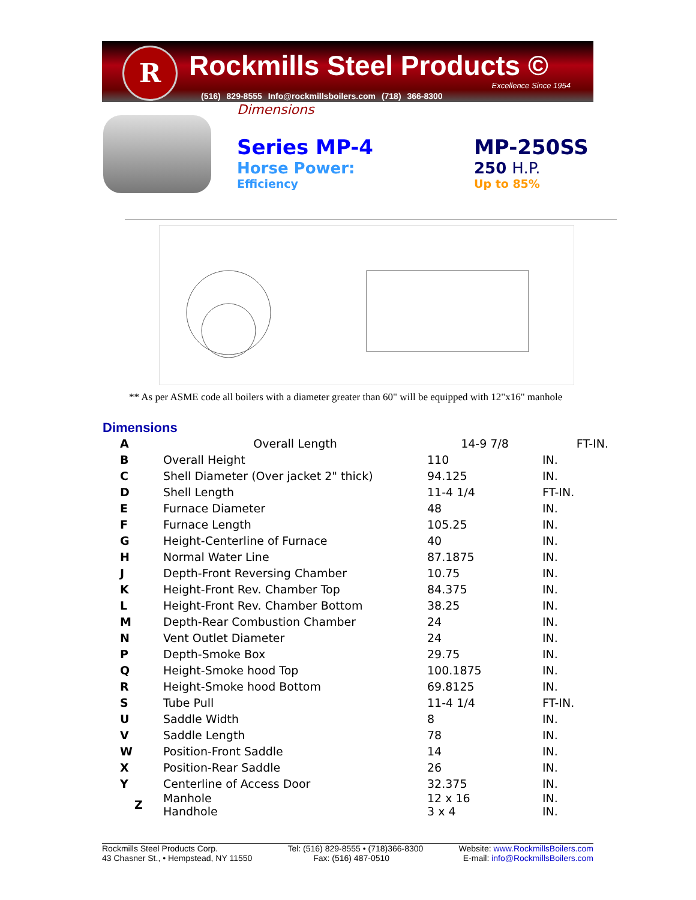R Rockmills Steel Products ©
Excellence Since 1954
(516) 829-8555 Info@rockmillsboilers.com (718) 366-8300
Dimensions
Series MP-4
Horse Power:
Efficiency
MP-250SS
250 H.P.
Up to 85%
** As per ASME code all boilers with a diameter greater than 60" will be equipped with 12"x16" manhole
Dimensions
| A | Overall Length | 14-9 7/8 | FT-IN. |
| B | Overall Height | 110 | IN. |
| C | Shell Diameter (Over jacket 2" thick) | 94.125 | IN. |
| D | Shell Length | 11-4 1/4 | FT-IN. |
| E | Furnace Diameter | 48 | IN. |
| F | Furnace Length | 105.25 | IN. |
| G | Height-Centerline of Furnace | 40 | IN. |
| H | Normal Water Line | 87.1875 | IN. |
| J | Depth-Front Reversing Chamber | 10.75 | IN. |
| K | Height-Front Rev. Chamber Top | 84.375 | IN. |
| L | Height-Front Rev. Chamber Bottom | 38.25 | IN. |
| M | Depth-Rear Combustion Chamber | 24 | IN. |
| N | Vent Outlet Diameter | 24 | IN. |
| P | Depth-Smoke Box | 29.75 | IN. |
| Q | Height-Smoke hood Top | 100.1875 | IN. |
| R | Height-Smoke hood Bottom | 69.8125 | IN. |
| S | Tube Pull | 11-4 1/4 | FT-IN. |
| U | Saddle Width | 8 | IN. |
| V | Saddle Length | 78 | IN. |
| W | Position-Front Saddle | 14 | IN. |
| X | Position-Rear Saddle | 26 | IN. |
| Y | Centerline of Access Door | 32.375 | IN. |
| Z | Manhole Handhole | 12 x 16 3 x 4 | IN. IN. |
Rockmills Steel Products Corp.
43 Chasner St., • Hempstead, NY 11550
Tel: (516) 829-8555 • (718)366-8300
Fax: (516) 487-0510
Website: www.RockmillsBoilers.com
E-mail: info@RockmillsBoilers.com